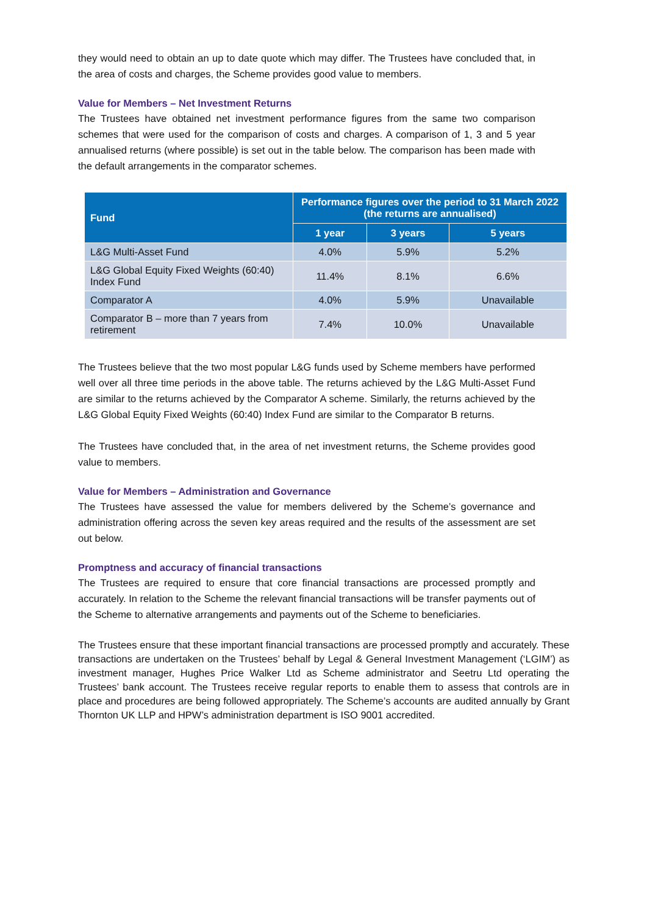they would need to obtain an up to date quote which may differ. The Trustees have concluded that, in the area of costs and charges, the Scheme provides good value to members.
Value for Members – Net Investment Returns
The Trustees have obtained net investment performance figures from the same two comparison schemes that were used for the comparison of costs and charges. A comparison of 1, 3 and 5 year annualised returns (where possible) is set out in the table below. The comparison has been made with the default arrangements in the comparator schemes.
| Fund | Performance figures over the period to 31 March 2022 (the returns are annualised) | | |
| --- | --- | --- | --- |
| | 1 year | 3 years | 5 years |
| L&G Multi-Asset Fund | 4.0% | 5.9% | 5.2% |
| L&G Global Equity Fixed Weights (60:40) Index Fund | 11.4% | 8.1% | 6.6% |
| Comparator A | 4.0% | 5.9% | Unavailable |
| Comparator B – more than 7 years from retirement | 7.4% | 10.0% | Unavailable |
The Trustees believe that the two most popular L&G funds used by Scheme members have performed well over all three time periods in the above table. The returns achieved by the L&G Multi-Asset Fund are similar to the returns achieved by the Comparator A scheme. Similarly, the returns achieved by the L&G Global Equity Fixed Weights (60:40) Index Fund are similar to the Comparator B returns.
The Trustees have concluded that, in the area of net investment returns, the Scheme provides good value to members.
Value for Members – Administration and Governance
The Trustees have assessed the value for members delivered by the Scheme’s governance and administration offering across the seven key areas required and the results of the assessment are set out below.
Promptness and accuracy of financial transactions
The Trustees are required to ensure that core financial transactions are processed promptly and accurately. In relation to the Scheme the relevant financial transactions will be transfer payments out of the Scheme to alternative arrangements and payments out of the Scheme to beneficiaries.
The Trustees ensure that these important financial transactions are processed promptly and accurately. These transactions are undertaken on the Trustees’ behalf by Legal & General Investment Management (‘LGIM’) as investment manager, Hughes Price Walker Ltd as Scheme administrator and Seetru Ltd operating the Trustees’ bank account. The Trustees receive regular reports to enable them to assess that controls are in place and procedures are being followed appropriately. The Scheme’s accounts are audited annually by Grant Thornton UK LLP and HPW’s administration department is ISO 9001 accredited.